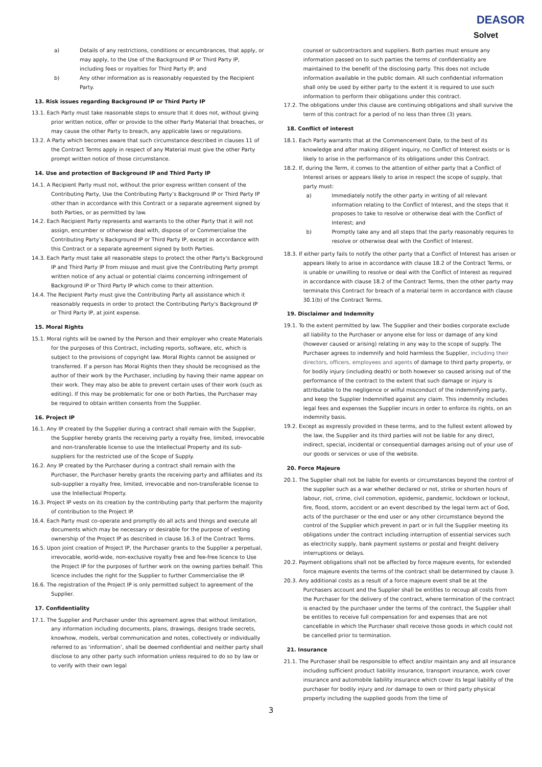DEASOR
Solvet
a) Details of any restrictions, conditions or encumbrances, that apply, or may apply, to the Use of the Background IP or Third Party IP, including fees or royalties for Third Party IP; and
b) Any other information as is reasonably requested by the Recipient Party.
13. Risk issues regarding Background IP or Third Party IP
13.1. Each Party must take reasonable steps to ensure that it does not, without giving prior written notice, offer or provide to the other Party Material that breaches, or may cause the other Party to breach, any applicable laws or regulations.
13.2. A Party which becomes aware that such circumstance described in clauses 11 of the Contract Terms apply in respect of any Material must give the other Party prompt written notice of those circumstance.
14. Use and protection of Background IP and Third Party IP
14.1. A Recipient Party must not, without the prior express written consent of the Contributing Party, Use the Contributing Party’s Background IP or Third Party IP other than in accordance with this Contract or a separate agreement signed by both Parties, or as permitted by law.
14.2. Each Recipient Party represents and warrants to the other Party that it will not assign, encumber or otherwise deal with, dispose of or Commercialise the Contributing Party’s Background IP or Third Party IP, except in accordance with this Contract or a separate agreement signed by both Parties.
14.3. Each Party must take all reasonable steps to protect the other Party's Background IP and Third Party IP from misuse and must give the Contributing Party prompt written notice of any actual or potential claims concerning infringement of Background IP or Third Party IP which come to their attention.
14.4. The Recipient Party must give the Contributing Party all assistance which it reasonably requests in order to protect the Contributing Party's Background IP or Third Party IP, at joint expense.
15. Moral Rights
15.1. Moral rights will be owned by the Person and their employer who create Materials for the purposes of this Contract, including reports, software, etc, which is subject to the provisions of copyright law. Moral Rights cannot be assigned or transferred. If a person has Moral Rights then they should be recognised as the author of their work by the Purchaser, including by having their name appear on their work. They may also be able to prevent certain uses of their work (such as editing). If this may be problematic for one or both Parties, the Purchaser may be required to obtain written consents from the Supplier.
16. Project IP
16.1. Any IP created by the Supplier during a contract shall remain with the Supplier, the Supplier hereby grants the receiving party a royalty free, limited, irrevocable and non-transferable license to use the Intellectual Property and its sub-suppliers for the restricted use of the Scope of Supply.
16.2. Any IP created by the Purchaser during a contract shall remain with the Purchaser, the Purchaser hereby grants the receiving party and affiliates and its sub-supplier a royalty free, limited, irrevocable and non-transferable license to use the Intellectual Property.
16.3. Project IP vests on its creation by the contributing party that perform the majority of contribution to the Project IP.
16.4. Each Party must co-operate and promptly do all acts and things and execute all documents which may be necessary or desirable for the purpose of vesting ownership of the Project IP as described in clause 16.3 of the Contract Terms.
16.5. Upon joint creation of Project IP, the Purchaser grants to the Supplier a perpetual, irrevocable, world-wide, non-exclusive royalty free and fee-free licence to Use the Project IP for the purposes of further work on the owning parties behalf. This licence includes the right for the Supplier to further Commercialise the IP.
16.6. The registration of the Project IP is only permitted subject to agreement of the Supplier.
17. Confidentiality
17.1. The Supplier and Purchaser under this agreement agree that without limitation, any information including documents, plans, drawings, designs trade secrets, knowhow, models, verbal communication and notes, collectively or individually referred to as ‘information’, shall be deemed confidential and neither party shall disclose to any other party such information unless required to do so by law or to verify with their own legal
counsel or subcontractors and suppliers. Both parties must ensure any information passed on to such parties the terms of confidentiality are maintained to the benefit of the disclosing party. This does not include information available in the public domain. All such confidential information shall only be used by either party to the extent it is required to use such information to perform their obligations under this contract.
17.2. The obligations under this clause are continuing obligations and shall survive the term of this contract for a period of no less than three (3) years.
18. Conflict of interest
18.1. Each Party warrants that at the Commencement Date, to the best of its knowledge and after making diligent inquiry, no Conflict of Interest exists or is likely to arise in the performance of its obligations under this Contract.
18.2. If, during the Term, it comes to the attention of either party that a Conflict of Interest arises or appears likely to arise in respect the scope of supply, that party must:
a) Immediately notify the other party in writing of all relevant information relating to the Conflict of Interest, and the steps that it proposes to take to resolve or otherwise deal with the Conflict of Interest; and
b) Promptly take any and all steps that the party reasonably requires to resolve or otherwise deal with the Conflict of Interest.
18.3. If either party fails to notify the other party that a Conflict of Interest has arisen or appears likely to arise in accordance with clause 18.2 of the Contract Terms, or is unable or unwilling to resolve or deal with the Conflict of Interest as required in accordance with clause 18.2 of the Contract Terms, then the other party may terminate this Contract for breach of a material term in accordance with clause 30.1(b) of the Contract Terms.
19. Disclaimer and Indemnity
19.1. To the extent permitted by law. The Supplier and their bodies corporate exclude all liability to the Purchaser or anyone else for loss or damage of any kind (however caused or arising) relating in any way to the scope of supply. The Purchaser agrees to indemnify and hold harmless the Supplier, including their directors, officers, employees and agents of damage to third party property, or for bodily injury (including death) or both however so caused arising out of the performance of the contract to the extent that such damage or injury is attributable to the negligence or wilful misconduct of the indemnifying party, and keep the Supplier Indemnified against any claim. This indemnity includes legal fees and expenses the Supplier incurs in order to enforce its rights, on an indemnity basis.
19.2. Except as expressly provided in these terms, and to the fullest extent allowed by the law, the Supplier and its third parties will not be liable for any direct, indirect, special, incidental or consequential damages arising out of your use of our goods or services or use of the website.
20. Force Majeure
20.1. The Supplier shall not be liable for events or circumstances beyond the control of the supplier such as a war whether declared or not, strike or shorten hours of labour, riot, crime, civil commotion, epidemic, pandemic, lockdown or lockout, fire, flood, storm, accident or an event described by the legal term act of God, acts of the purchaser or the end user or any other circumstance beyond the control of the Supplier which prevent in part or in full the Supplier meeting its obligations under the contract including interruption of essential services such as electricity supply, bank payment systems or postal and freight delivery interruptions or delays.
20.2. Payment obligations shall not be affected by force majeure events, for extended force majeure events the terms of the contract shall be determined by clause 3.
20.3. Any additional costs as a result of a force majeure event shall be at the Purchasers account and the Supplier shall be entitles to recoup all costs from the Purchaser for the delivery of the contract, where termination of the contract is enacted by the purchaser under the terms of the contract, the Supplier shall be entitles to receive full compensation for and expenses that are not cancellable in which the Purchaser shall receive those goods in which could not be cancelled prior to termination.
21. Insurance
21.1. The Purchaser shall be responsible to effect and/or maintain any and all insurance including sufficient product liability insurance, transport insurance, work cover insurance and automobile liability insurance which cover its legal liability of the purchaser for bodily injury and /or damage to own or third party physical property including the supplied goods from the time of
3